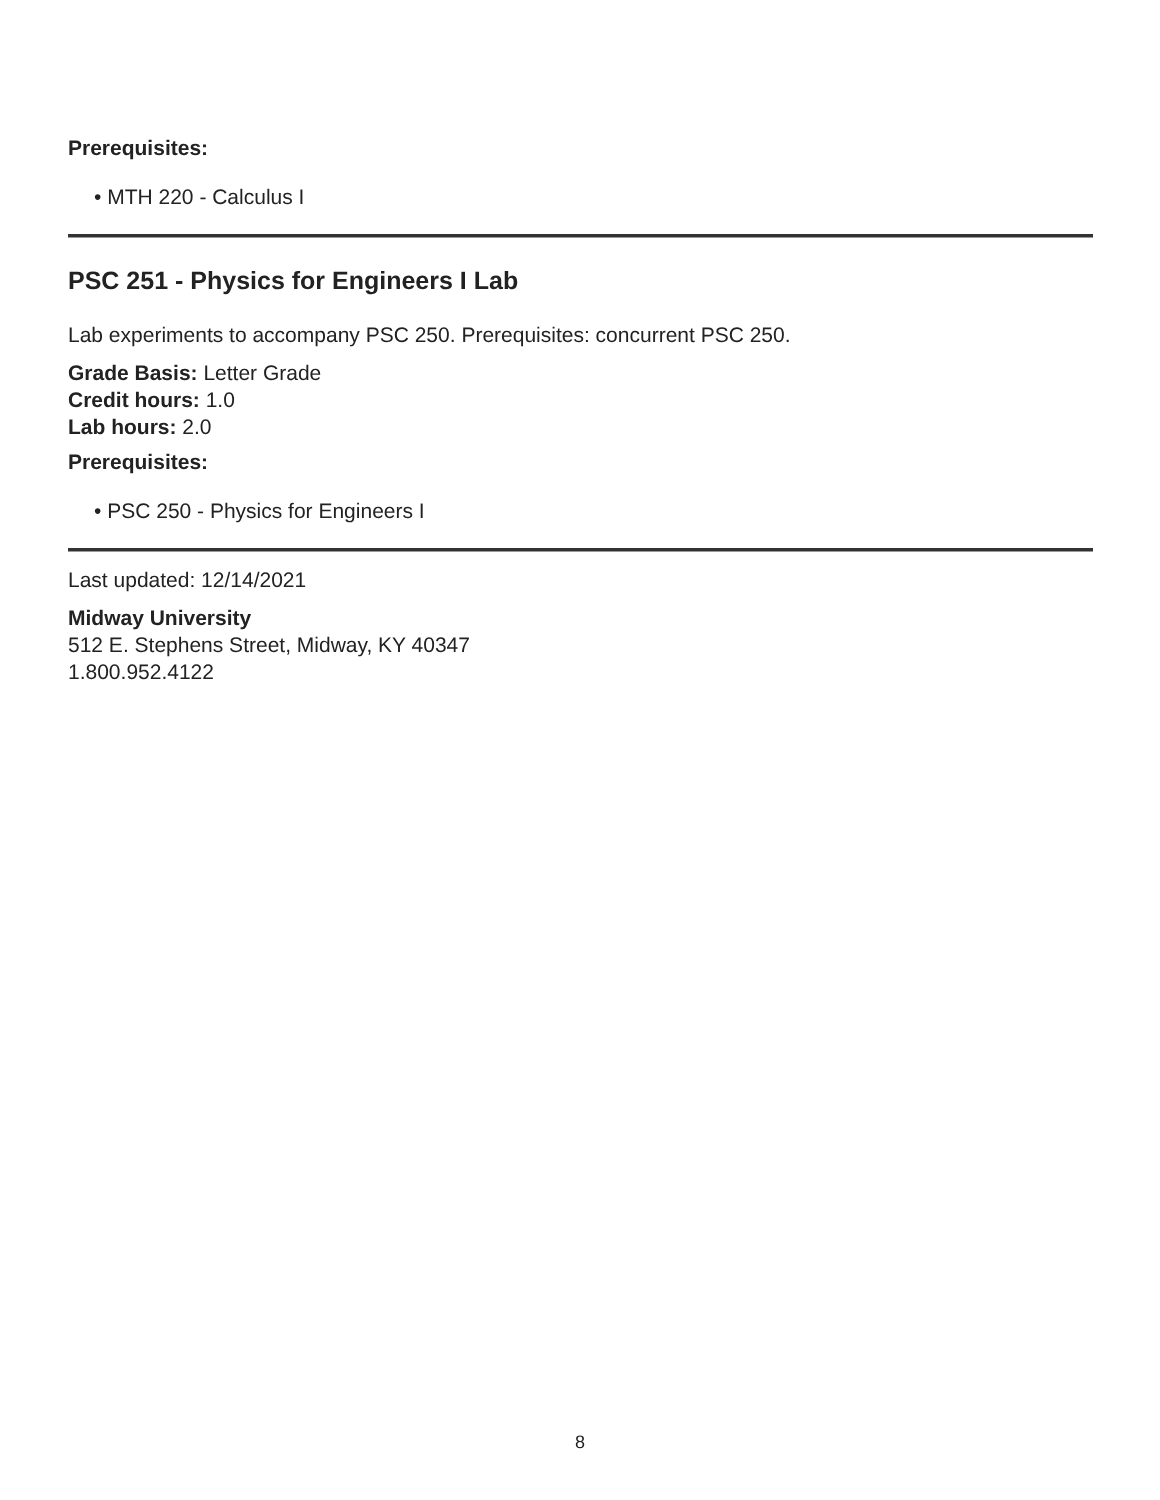Prerequisites:
• MTH 220 - Calculus I
PSC 251 - Physics for Engineers I Lab
Lab experiments to accompany PSC 250. Prerequisites: concurrent PSC 250.
Grade Basis: Letter Grade
Credit hours: 1.0
Lab hours: 2.0
Prerequisites:
• PSC 250 - Physics for Engineers I
Last updated: 12/14/2021
Midway University
512 E. Stephens Street, Midway, KY 40347
1.800.952.4122
8